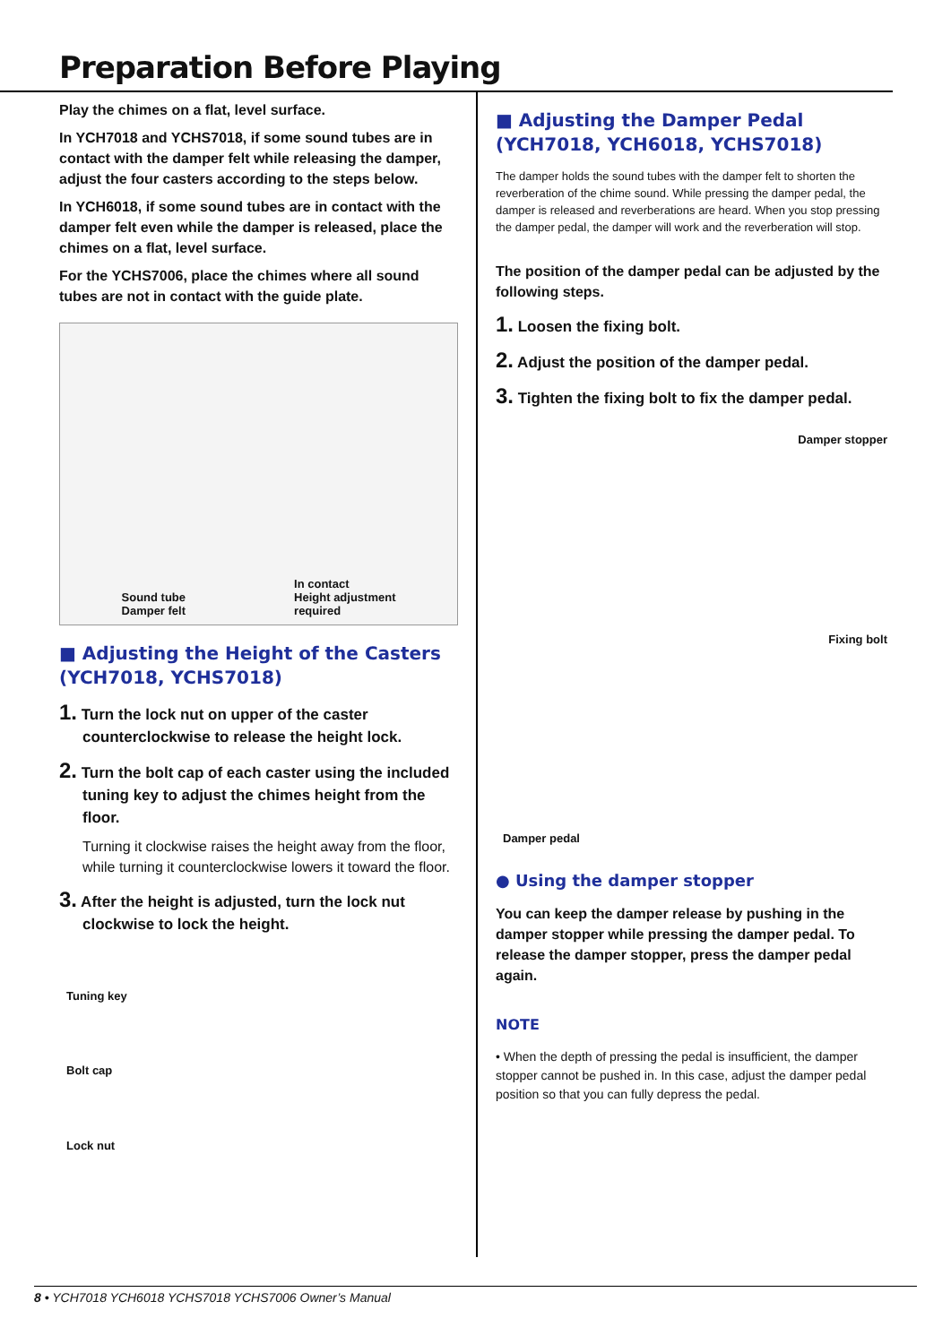Preparation Before Playing
Play the chimes on a flat, level surface.
In YCH7018 and YCHS7018, if some sound tubes are in contact with the damper felt while releasing the damper, adjust the four casters according to the steps below.
In YCH6018, if some sound tubes are in contact with the damper felt even while the damper is released, place the chimes on a flat, level surface.
For the YCHS7006, place the chimes where all sound tubes are not in contact with the guide plate.
Sound tube
Damper felt
In contact
Height adjustment
required
■ Adjusting the Height of the Casters (YCH7018, YCHS7018)
1. Turn the lock nut on upper of the caster counterclockwise to release the height lock.
2. Turn the bolt cap of each caster using the included tuning key to adjust the chimes height from the floor.
Turning it clockwise raises the height away from the floor, while turning it counterclockwise lowers it toward the floor.
3. After the height is adjusted, turn the lock nut clockwise to lock the height.
Tuning key
Bolt cap
Lock nut
■ Adjusting the Damper Pedal (YCH7018, YCH6018, YCHS7018)
The damper holds the sound tubes with the damper felt to shorten the reverberation of the chime sound. While pressing the damper pedal, the damper is released and reverberations are heard. When you stop pressing the damper pedal, the damper will work and the reverberation will stop.
The position of the damper pedal can be adjusted by the following steps.
1. Loosen the fixing bolt.
2. Adjust the position of the damper pedal.
3. Tighten the fixing bolt to fix the damper pedal.
Damper stopper
Fixing bolt
Damper pedal
● Using the damper stopper
You can keep the damper release by pushing in the damper stopper while pressing the damper pedal. To release the damper stopper, press the damper pedal again.
NOTE
• When the depth of pressing the pedal is insufficient, the damper stopper cannot be pushed in. In this case, adjust the damper pedal position so that you can fully depress the pedal.
8 • YCH7018 YCH6018 YCHS7018 YCHS7006 Owner’s Manual